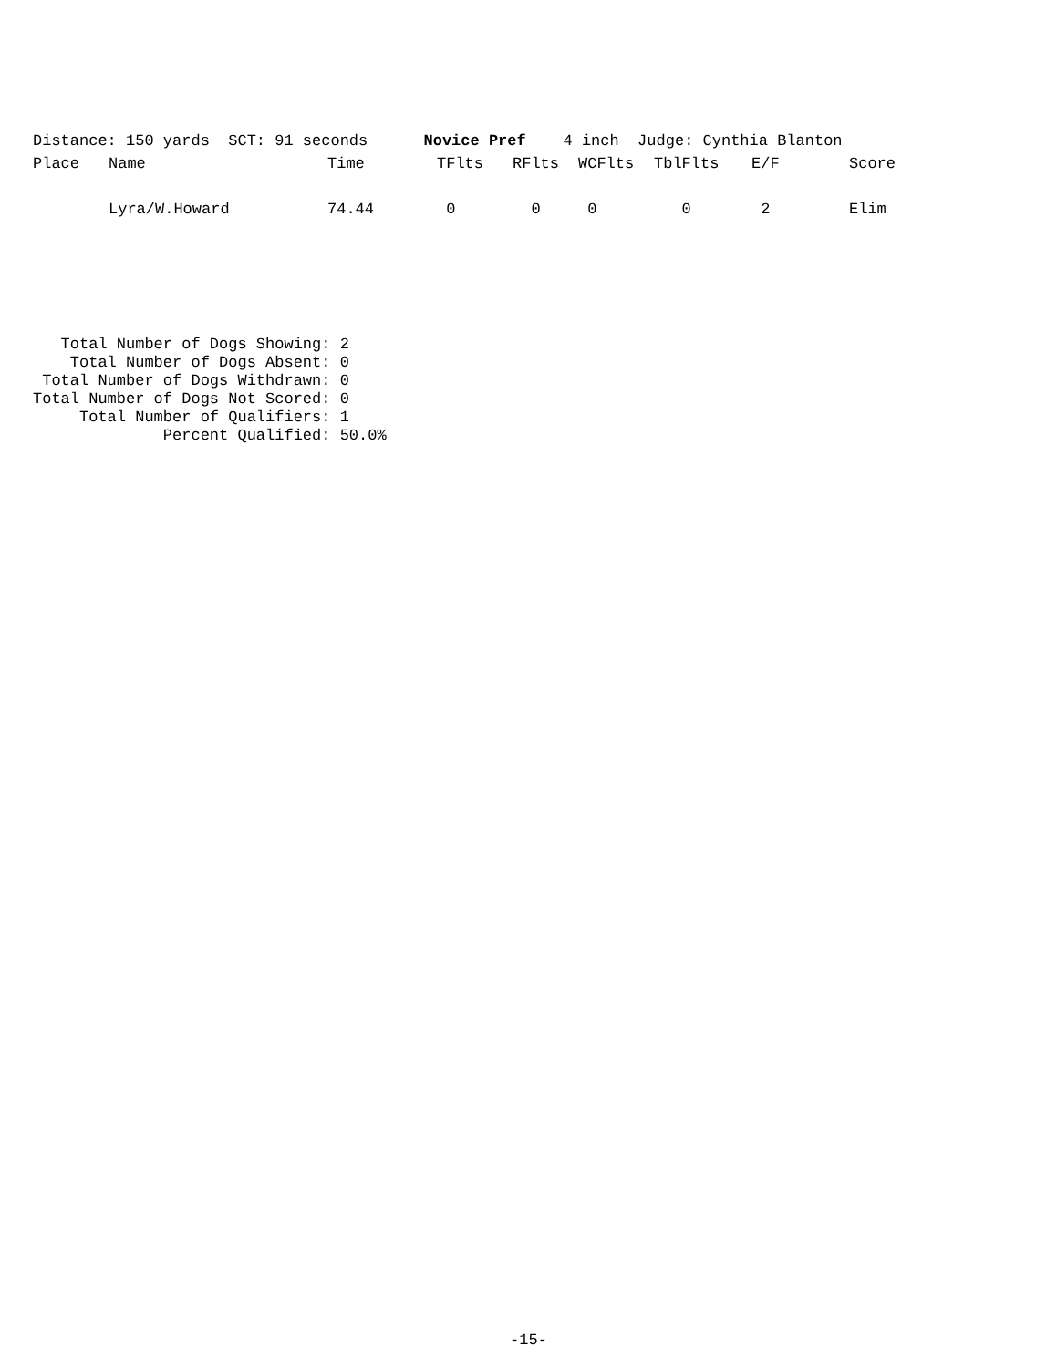Distance: 150 yards SCT: 91 seconds Novice Pref 4 inch Judge: Cynthia Blanton
| Place | Name | Time | TFlts | RFlts | WCFlts | TblFlts | E/F | Score |
| --- | --- | --- | --- | --- | --- | --- | --- | --- |
| | Lyra/W.Howard | 74.44 | 0 | 0 | 0 | 0 | 2 | Elim |
Total Number of Dogs Showing: 2 Total Number of Dogs Absent: 0 Total Number of Dogs Withdrawn: 0 Total Number of Dogs Not Scored: 0 Total Number of Qualifiers: 1 Percent Qualified: 50.0%
-15-